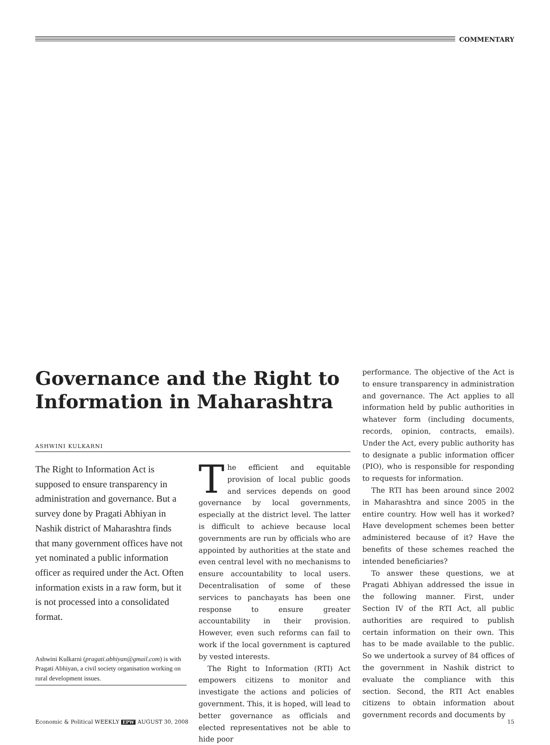COMMENTARY
Governance and the Right to Information in Maharashtra
ASHWINI KULKARNI
The Right to Information Act is supposed to ensure transparency in administration and governance. But a survey done by Pragati Abhiyan in Nashik district of Maharashtra finds that many government offices have not yet nominated a public information officer as required under the Act. Often information exists in a raw form, but it is not processed into a consolidated format.
Ashwini Kulkarni (pragati.abhiyan@gmail.com) is with Pragati Abhiyan, a civil society organisation working on rural development issues.
The efficient and equitable provision of local public goods and services depends on good governance by local governments, especially at the district level. The latter is difficult to achieve because local governments are run by officials who are appointed by authorities at the state and even central level with no mechanisms to ensure accountability to local users. Decentralisation of some of these services to panchayats has been one response to ensure greater accountability in their provision. However, even such reforms can fail to work if the local government is captured by vested interests.
The Right to Information (RTI) Act empowers citizens to monitor and investigate the actions and policies of government. This, it is hoped, will lead to better governance as officials and elected representatives not be able to hide poor
performance. The objective of the Act is to ensure transparency in administration and governance. The Act applies to all information held by public authorities in whatever form (including documents, records, opinion, contracts, emails). Under the Act, every public authority has to designate a public information officer (PIO), who is responsible for responding to requests for information.
The RTI has been around since 2002 in Maharashtra and since 2005 in the entire country. How well has it worked? Have development schemes been better administered because of it? Have the benefits of these schemes reached the intended beneficiaries?
To answer these questions, we at Pragati Abhiyan addressed the issue in the following manner. First, under Section IV of the RTI Act, all public authorities are required to publish certain information on their own. This has to be made available to the public. So we undertook a survey of 84 offices of the government in Nashik district to evaluate the compliance with this section. Second, the RTI Act enables citizens to obtain information about government records and documents by
Economic & Political WEEKLY EPW AUGUST 30, 2008 15